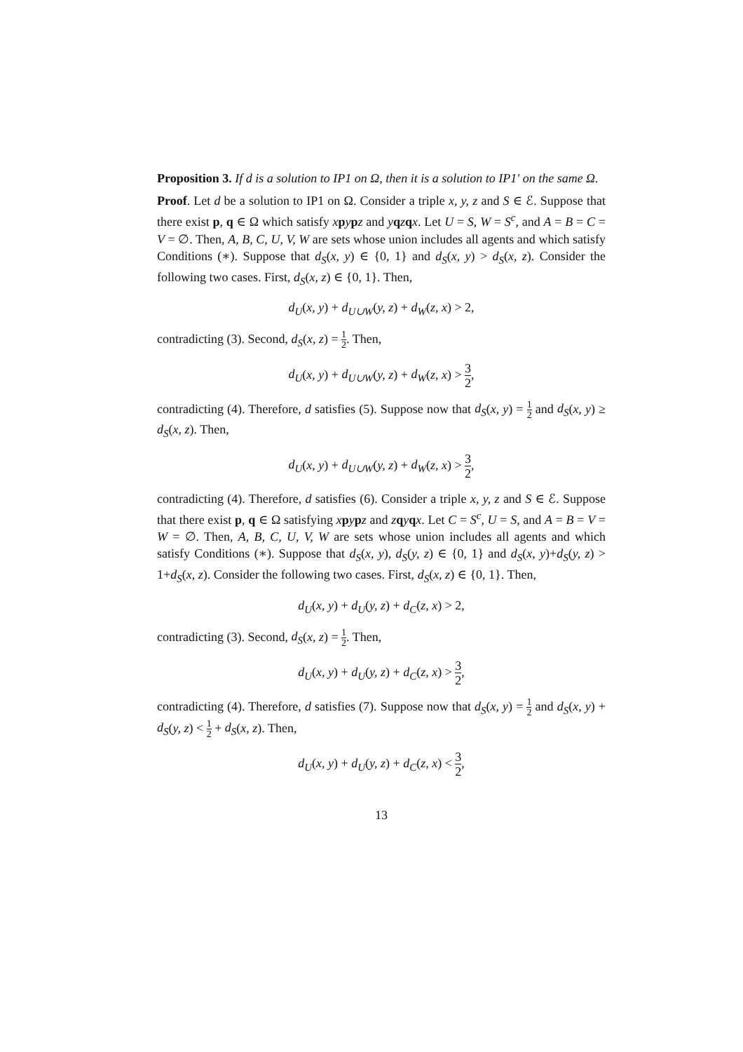Proposition 3. If d is a solution to IP1 on Ω, then it is a solution to IP1′ on the same Ω.
Proof. Let d be a solution to IP1 on Ω. Consider a triple x, y, z and S ∈ ℰ. Suppose that there exist p, q ∈ Ω which satisfy xpypz and yqzqx. Let U = S, W = S<sup>c</sup>, and A = B = C = V = ∅. Then, A, B, C, U, V, W are sets whose union includes all agents and which satisfy Conditions (∗). Suppose that d<sub>S</sub>(x, y) ∈ {0, 1} and d<sub>S</sub>(x, y) > d<sub>S</sub>(x, z). Consider the following two cases. First, d<sub>S</sub>(x, z) ∈ {0, 1}. Then,
d<sub>U</sub>(x, y) + d<sub>U∪W</sub>(y, z) + d<sub>W</sub>(z, x) > 2,
contradicting (3). Second, d<sub>S</sub>(x, z) = 1 2. Then,
d<sub>U</sub>(x, y) + d<sub>U∪W</sub>(y, z) + d<sub>W</sub>(z, x) > 3 2,
contradicting (4). Therefore, d satisfies (5). Suppose now that d<sub>S</sub>(x, y) = 1 2 and d<sub>S</sub>(x, y) ≥ d<sub>S</sub>(x, z). Then,
d<sub>U</sub>(x, y) + d<sub>U∪W</sub>(y, z) + d<sub>W</sub>(z, x) > 3 2,
contradicting (4). Therefore, d satisfies (6). Consider a triple x, y, z and S ∈ ℰ. Suppose that there exist p, q ∈ Ω satisfying xpypz and zqyqx. Let C = S<sup>c</sup>, U = S, and A = B = V = W = ∅. Then, A, B, C, U, V, W are sets whose union includes all agents and which satisfy Conditions (∗). Suppose that d<sub>S</sub>(x, y), d<sub>S</sub>(y, z) ∈ {0, 1} and d<sub>S</sub>(x, y)+d<sub>S</sub>(y, z) > 1+d<sub>S</sub>(x, z). Consider the following two cases. First, d<sub>S</sub>(x, z) ∈ {0, 1}. Then,
d<sub>U</sub>(x, y) + d<sub>U</sub>(y, z) + d<sub>C</sub>(z, x) > 2,
contradicting (3). Second, d<sub>S</sub>(x, z) = 1 2. Then,
d<sub>U</sub>(x, y) + d<sub>U</sub>(y, z) + d<sub>C</sub>(z, x) > 3 2,
contradicting (4). Therefore, d satisfies (7). Suppose now that d<sub>S</sub>(x, y) = 1 2 and d<sub>S</sub>(x, y) + d<sub>S</sub>(y, z) < 1 2 + d<sub>S</sub>(x, z). Then,
d<sub>U</sub>(x, y) + d<sub>U</sub>(y, z) + d<sub>C</sub>(z, x) < 3 2,
13